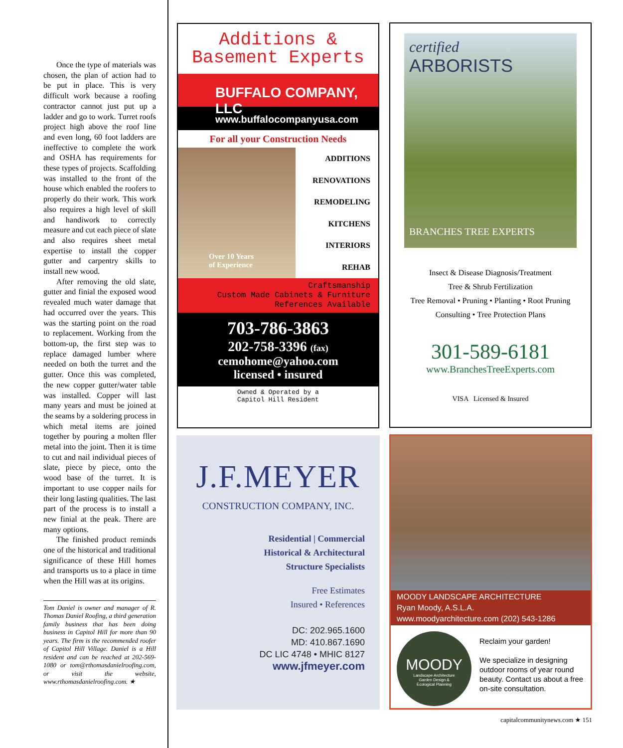Once the type of materials was chosen, the plan of action had to be put in place. This is very difficult work because a roofing contractor cannot just put up a ladder and go to work. Turret roofs project high above the roof line and even long, 60 foot ladders are ineffective to complete the work and OSHA has requirements for these types of projects. Scaffolding was installed to the front of the house which enabled the roofers to properly do their work. This work also requires a high level of skill and handiwork to correctly measure and cut each piece of slate and also requires sheet metal expertise to install the copper gutter and carpentry skills to install new wood.
After removing the old slate, gutter and finial the exposed wood revealed much water damage that had occurred over the years. This was the starting point on the road to replacement. Working from the bottom-up, the first step was to replace damaged lumber where needed on both the turret and the gutter. Once this was completed, the new copper gutter/water table was installed. Copper will last many years and must be joined at the seams by a soldering process in which metal items are joined together by pouring a molten fller metal into the joint. Then it is time to cut and nail individual pieces of slate, piece by piece, onto the wood base of the turret. It is important to use copper nails for their long lasting qualities. The last part of the process is to install a new finial at the peak. There are many options.
The finished product reminds one of the historical and traditional significance of these Hill homes and transports us to a place in time when the Hill was at its origins.
Tom Daniel is owner and manager of R. Thomas Daniel Roofing, a third generation family business that has been doing business in Capitol Hill for more than 90 years. The firm is the recommended roofer of Capitol Hill Village. Daniel is a Hill resident and can be reached at 202-569-1080 or tom@rthomasdanielroofing.com, or visit the website, www.rthomasdanielroofing.com. ★
Additions &
Basement Experts
BUFFALO COMPANY, LLC
www.buffalocompanyusa.com
For all your Construction Needs
Over 10 Years
of Experience
ADDITIONS
RENOVATIONS
REMODELING
KITCHENS
INTERIORS
REHAB
Craftsmanship
Custom Made Cabinets & Furniture
References Available
703-786-3863
202-758-3396 (fax)
cemohome@yahoo.com
licensed • insured
Owned & Operated by a
Capitol Hill Resident
certified
ARBORISTS
BRANCHES TREE EXPERTS
Insect & Disease Diagnosis/Treatment
Tree & Shrub Fertilization
Tree Removal • Pruning • Planting • Root Pruning
Consulting • Tree Protection Plans
301-589-6181
www.BranchesTreeExperts.com
VISA Licensed & Insured
J.F.MEYER
CONSTRUCTION COMPANY, INC.
Residential | Commercial
Historical & Architectural
Structure Specialists
Free Estimates
Insured • References
DC: 202.965.1600
MD: 410.867.1690
DC LIC 4748 • MHIC 8127
www.jfmeyer.com
MOODY LANDSCAPE ARCHITECTURE
Ryan Moody, A.S.L.A.
www.moodyarchitecture.com (202) 543-1286
MOODY
Landscape Architecture
Garden Design &
Ecological Planning
Reclaim your garden!
We specialize in designing outdoor rooms of year round beauty. Contact us about a free on-site consultation.
capitalcommunitynews.com ★ 151